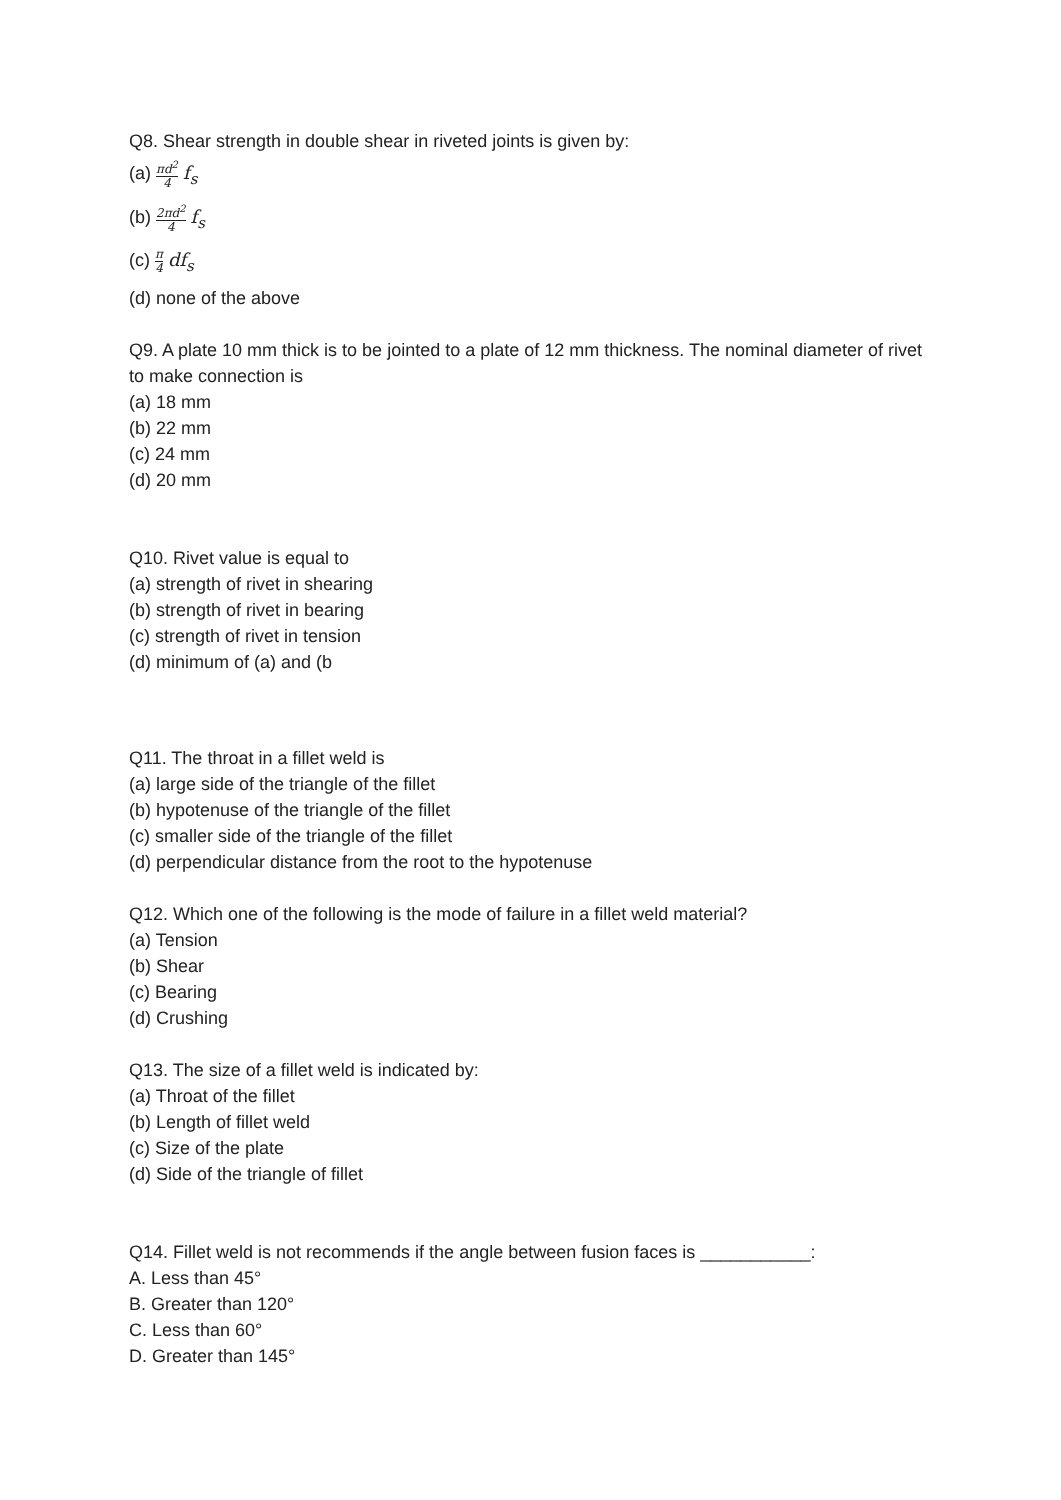Q8. Shear strength in double shear in riveted joints is given by:
(a) πd<sup>2</sup> 4 f<sub>s</sub>
(b) 2πd<sup>2</sup> 4 f<sub>s</sub>
(c) π 4 df<sub>s</sub>
(d) none of the above
Q9. A plate 10 mm thick is to be jointed to a plate of 12 mm thickness. The nominal diameter of rivet to make connection is
(a) 18 mm
(b) 22 mm
(c) 24 mm
(d) 20 mm
Q10. Rivet value is equal to
(a) strength of rivet in shearing
(b) strength of rivet in bearing
(c) strength of rivet in tension
(d) minimum of (a) and (b
Q11. The throat in a fillet weld is
(a) large side of the triangle of the fillet
(b) hypotenuse of the triangle of the fillet
(c) smaller side of the triangle of the fillet
(d) perpendicular distance from the root to the hypotenuse
Q12. Which one of the following is the mode of failure in a fillet weld material?
(a) Tension
(b) Shear
(c) Bearing
(d) Crushing
Q13. The size of a fillet weld is indicated by:
(a) Throat of the fillet
(b) Length of fillet weld
(c) Size of the plate
(d) Side of the triangle of fillet
Q14. Fillet weld is not recommends if the angle between fusion faces is ___________:
A. Less than 45°
B. Greater than 120°
C. Less than 60°
D. Greater than 145°